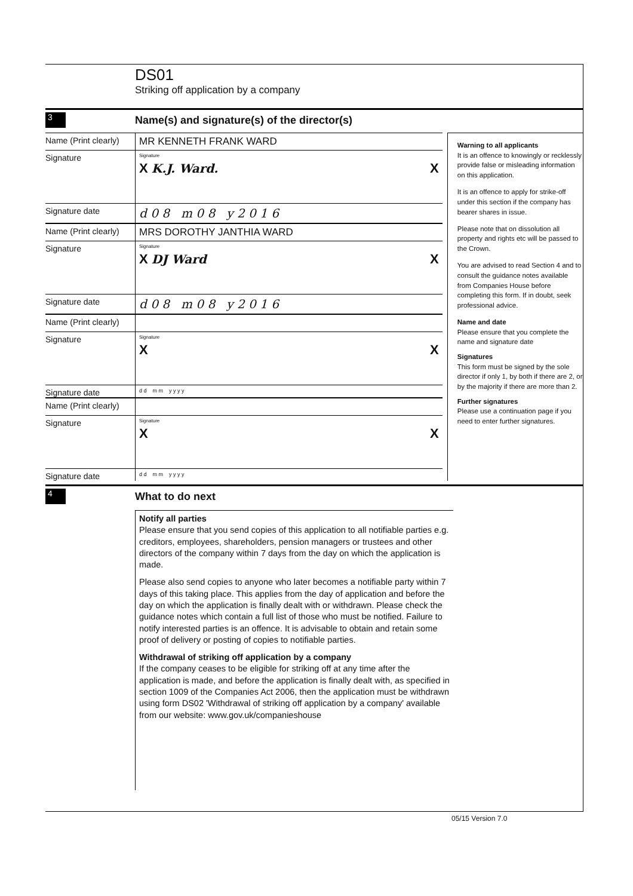DS01
Striking off application by a company
3
Name(s) and signature(s) of the director(s)
Name (Print clearly)
MR KENNETH FRANK WARD
Signature
Signature
X K.J. Ward. X
Signature date
d 0 8 m 0 8 y 2 0 1 6
Name (Print clearly)
MRS DOROTHY JANTHIA WARD
Signature
Signature
X DJ Ward X
Signature date
d 0 8 m 0 8 y 2 0 1 6
Name (Print clearly)
Signature
Signature
X X
Signature date
d d m m y y y y
Name (Print clearly)
Signature
Signature
X X
Signature date
d d m m y y y y
Warning to all applicants
It is an offence to knowingly or recklessly provide false or misleading information on this application.
It is an offence to apply for strike-off under this section if the company has bearer shares in issue.
Please note that on dissolution all property and rights etc will be passed to the Crown.
You are advised to read Section 4 and to consult the guidance notes available from Companies House before completing this form. If in doubt, seek professional advice.
Name and date
Please ensure that you complete the name and signature date
Signatures
This form must be signed by the sole director if only 1, by both if there are 2, or by the majority if there are more than 2.
Further signatures
Please use a continuation page if you need to enter further signatures.
4
What to do next
Notify all parties
Please ensure that you send copies of this application to all notifiable parties e.g. creditors, employees, shareholders, pension managers or trustees and other directors of the company within 7 days from the day on which the application is made.
Please also send copies to anyone who later becomes a notifiable party within 7 days of this taking place. This applies from the day of application and before the day on which the application is finally dealt with or withdrawn. Please check the guidance notes which contain a full list of those who must be notified. Failure to notify interested parties is an offence. It is advisable to obtain and retain some proof of delivery or posting of copies to notifiable parties.
Withdrawal of striking off application by a company
If the company ceases to be eligible for striking off at any time after the application is made, and before the application is finally dealt with, as specified in section 1009 of the Companies Act 2006, then the application must be withdrawn using form DS02 'Withdrawal of striking off application by a company' available from our website: www.gov.uk/companieshouse
05/15 Version 7.0